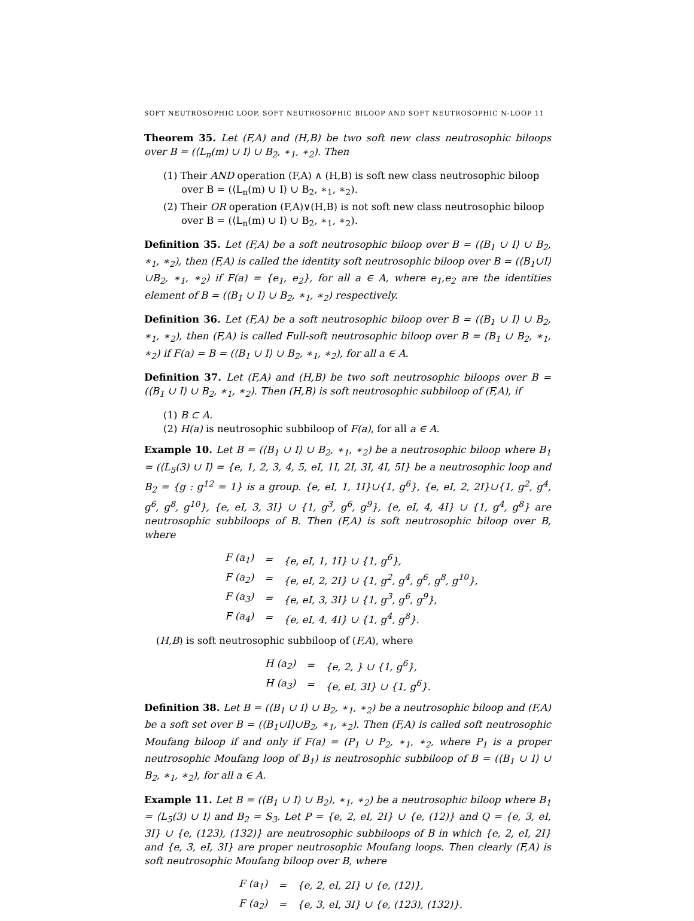SOFT NEUTROSOPHIC LOOP, SOFT NEUTROSOPHIC BILOOP AND SOFT NEUTROSOPHIC N-LOOP 11
Theorem 35. Let (F,A) and (H,B) be two soft new class neutrosophic biloops over B = (⟨L<sub>n</sub>(m) ∪ I⟩ ∪ B<sub>2</sub>, ∗<sub>1</sub>, ∗<sub>2</sub>). Then
(1) Their AND operation (F,A) ∧ (H,B) is soft new class neutrosophic biloop over B = (⟨L<sub>n</sub>(m) ∪ I⟩ ∪ B<sub>2</sub>, ∗<sub>1</sub>, ∗<sub>2</sub>).
(2) Their OR operation (F,A)∨(H,B) is not soft new class neutrosophic biloop over B = (⟨L<sub>n</sub>(m) ∪ I⟩ ∪ B<sub>2</sub>, ∗<sub>1</sub>, ∗<sub>2</sub>).
Definition 35. Let (F,A) be a soft neutrosophic biloop over B = (⟨B<sub>1</sub> ∪ I⟩ ∪ B<sub>2</sub>, ∗<sub>1</sub>, ∗<sub>2</sub>), then (F,A) is called the identity soft neutrosophic biloop over B = (⟨B<sub>1</sub>∪I⟩∪B<sub>2</sub>, ∗<sub>1</sub>, ∗<sub>2</sub>) if F(a) = {e<sub>1</sub>, e<sub>2</sub>}, for all a ∈ A, where e<sub>1</sub>,e<sub>2</sub> are the identities element of B = (⟨B<sub>1</sub> ∪ I⟩ ∪ B<sub>2</sub>, ∗<sub>1</sub>, ∗<sub>2</sub>) respectively.
Definition 36. Let (F,A) be a soft neutrosophic biloop over B = (⟨B<sub>1</sub> ∪ I⟩ ∪ B<sub>2</sub>, ∗<sub>1</sub>, ∗<sub>2</sub>), then (F,A) is called Full-soft neutrosophic biloop over B = (B<sub>1</sub> ∪ B<sub>2</sub>, ∗<sub>1</sub>, ∗<sub>2</sub>) if F(a) = B = (⟨B<sub>1</sub> ∪ I⟩ ∪ B<sub>2</sub>, ∗<sub>1</sub>, ∗<sub>2</sub>), for all a ∈ A.
Definition 37. Let (F,A) and (H,B) be two soft neutrosophic biloops over B = (⟨B<sub>1</sub> ∪ I⟩ ∪ B<sub>2</sub>, ∗<sub>1</sub>, ∗<sub>2</sub>). Then (H,B) is soft neutrosophic subbiloop of (F,A), if
(1) B ⊂ A.
(2) H(a) is neutrosophic subbiloop of F(a), for all a ∈ A.
Example 10. Let B = (⟨B<sub>1</sub> ∪ I⟩ ∪ B<sub>2</sub>, ∗<sub>1</sub>, ∗<sub>2</sub>) be a neutrosophic biloop where B<sub>1</sub> = (⟨L<sub>5</sub>(3) ∪ I⟩ = {e, 1, 2, 3, 4, 5, eI, 1I, 2I, 3I, 4I, 5I} be a neutrosophic loop and B<sub>2</sub> = {g : g<sup>12</sup> = 1} is a group. {e, eI, 1, 1I}∪{1, g<sup>6</sup>}, {e, eI, 2, 2I}∪{1, g<sup>2</sup>, g<sup>4</sup>, g<sup>6</sup>, g<sup>8</sup>, g<sup>10</sup>}, {e, eI, 3, 3I} ∪ {1, g<sup>3</sup>, g<sup>6</sup>, g<sup>9</sup>}, {e, eI, 4, 4I} ∪ {1, g<sup>4</sup>, g<sup>8</sup>} are neutrosophic subbiloops of B. Then (F,A) is soft neutrosophic biloop over B, where
| F (a<sub>1</sub>) | = | {e, eI, 1, 1I} ∪ {1, g<sup>6</sup>}, |
| F (a<sub>2</sub>) | = | {e, eI, 2, 2I} ∪ {1, g<sup>2</sup>, g<sup>4</sup>, g<sup>6</sup>, g<sup>8</sup>, g<sup>10</sup>}, |
| F (a<sub>3</sub>) | = | {e, eI, 3, 3I} ∪ {1, g<sup>3</sup>, g<sup>6</sup>, g<sup>9</sup>}, |
| F (a<sub>4</sub>) | = | {e, eI, 4, 4I} ∪ {1, g<sup>4</sup>, g<sup>8</sup>}. |
(H,B) is soft neutrosophic subbiloop of (F,A), where
| H (a<sub>2</sub>) | = | {e, 2, } ∪ {1, g<sup>6</sup>}, |
| H (a<sub>3</sub>) | = | {e, eI, 3I} ∪ {1, g<sup>6</sup>}. |
Definition 38. Let B = (⟨B<sub>1</sub> ∪ I⟩ ∪ B<sub>2</sub>, ∗<sub>1</sub>, ∗<sub>2</sub>) be a neutrosophic biloop and (F,A) be a soft set over B = (⟨B<sub>1</sub>∪I⟩∪B<sub>2</sub>, ∗<sub>1</sub>, ∗<sub>2</sub>). Then (F,A) is called soft neutrosophic Moufang biloop if and only if F(a) = (P<sub>1</sub> ∪ P<sub>2</sub>, ∗<sub>1</sub>, ∗<sub>2</sub>, where P<sub>1</sub> is a proper neutrosophic Moufang loop of B<sub>1</sub>) is neutrosophic subbiloop of B = (⟨B<sub>1</sub> ∪ I⟩ ∪ B<sub>2</sub>, ∗<sub>1</sub>, ∗<sub>2</sub>), for all a ∈ A.
Example 11. Let B = (⟨B<sub>1</sub> ∪ I⟩ ∪ B<sub>2</sub>), ∗<sub>1</sub>, ∗<sub>2</sub>) be a neutrosophic biloop where B<sub>1</sub> = ⟨L<sub>5</sub>(3) ∪ I⟩ and B<sub>2</sub> = S<sub>3</sub>. Let P = {e, 2, eI, 2I} ∪ {e, (12)} and Q = {e, 3, eI, 3I} ∪ {e, (123), (132)} are neutrosophic subbiloops of B in which {e, 2, eI, 2I} and {e, 3, eI, 3I} are proper neutrosophic Moufang loops. Then clearly (F,A) is soft neutrosophic Moufang biloop over B, where
| F (a<sub>1</sub>) | = | {e, 2, eI, 2I} ∪ {e, (12)}, |
| F (a<sub>2</sub>) | = | {e, 3, eI, 3I} ∪ {e, (123), (132)}. |